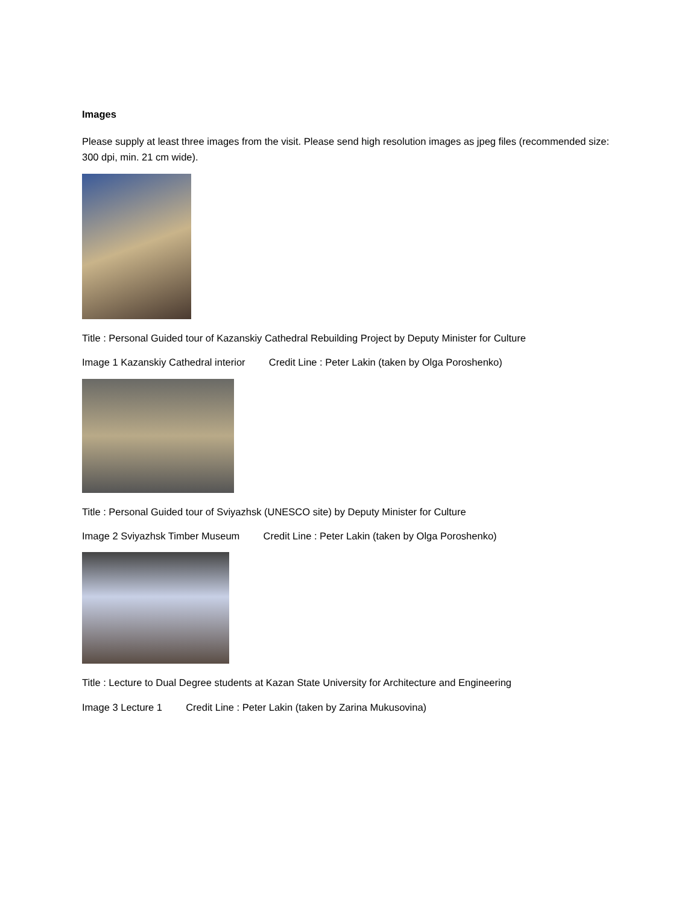Images
Please supply at least three images from the visit. Please send high resolution images as jpeg files (recommended size: 300 dpi, min. 21 cm wide).
Title : Personal Guided tour of Kazanskiy Cathedral Rebuilding Project by Deputy Minister for Culture
Image 1 Kazanskiy Cathedral interior Credit Line : Peter Lakin (taken by Olga Poroshenko)
Title : Personal Guided tour of Sviyazhsk (UNESCO site) by Deputy Minister for Culture
Image 2 Sviyazhsk Timber Museum Credit Line : Peter Lakin (taken by Olga Poroshenko)
Title : Lecture to Dual Degree students at Kazan State University for Architecture and Engineering
Image 3 Lecture 1 Credit Line : Peter Lakin (taken by Zarina Mukusovina)